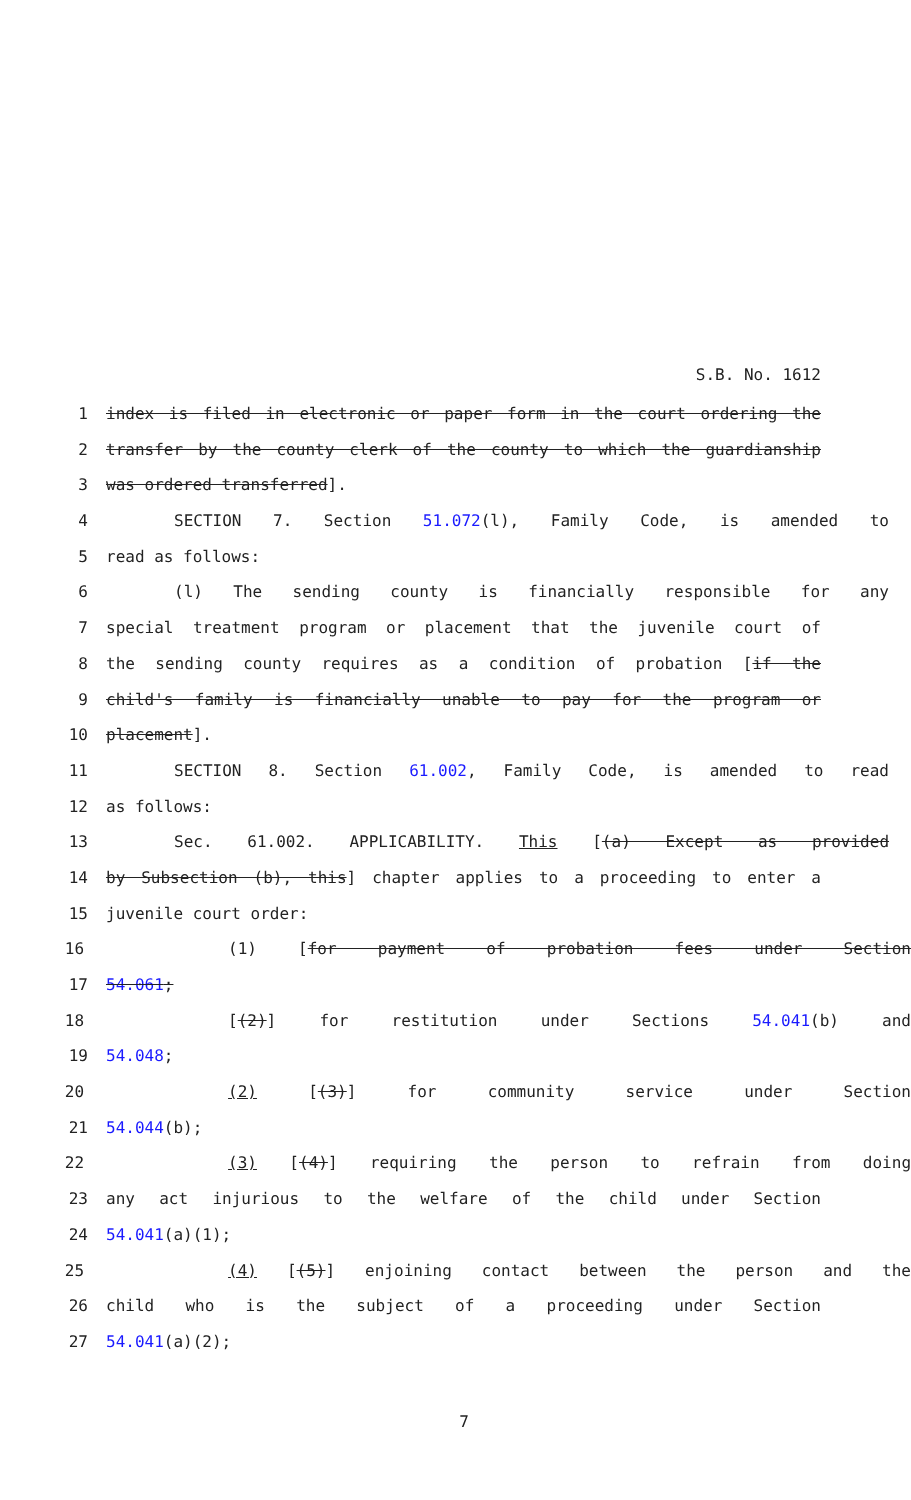S.B. No. 1612
1 index is filed in electronic or paper form in the court ordering the
2 transfer by the county clerk of the county to which the guardianship
3 was ordered transferred].
4 SECTION 7. Section 51.072(l), Family Code, is amended to
5 read as follows:
6 (l) The sending county is financially responsible for any
7 special treatment program or placement that the juvenile court of
8 the sending county requires as a condition of probation [if the
9 child's family is financially unable to pay for the program or
10 placement].
11 SECTION 8. Section 61.002, Family Code, is amended to read
12 as follows:
13 Sec. 61.002. APPLICABILITY. This [(a) Except as provided
14 by Subsection (b), this] chapter applies to a proceeding to enter a
15 juvenile court order:
16 (1) [for payment of probation fees under Section
17 54.061;
18 [(2)] for restitution under Sections 54.041(b) and
19 54.048;
20 (2) [(3)] for community service under Section
21 54.044(b);
22 (3) [(4)] requiring the person to refrain from doing
23 any act injurious to the welfare of the child under Section
24 54.041(a)(1);
25 (4) [(5)] enjoining contact between the person and the
26 child who is the subject of a proceeding under Section
27 54.041(a)(2);
7